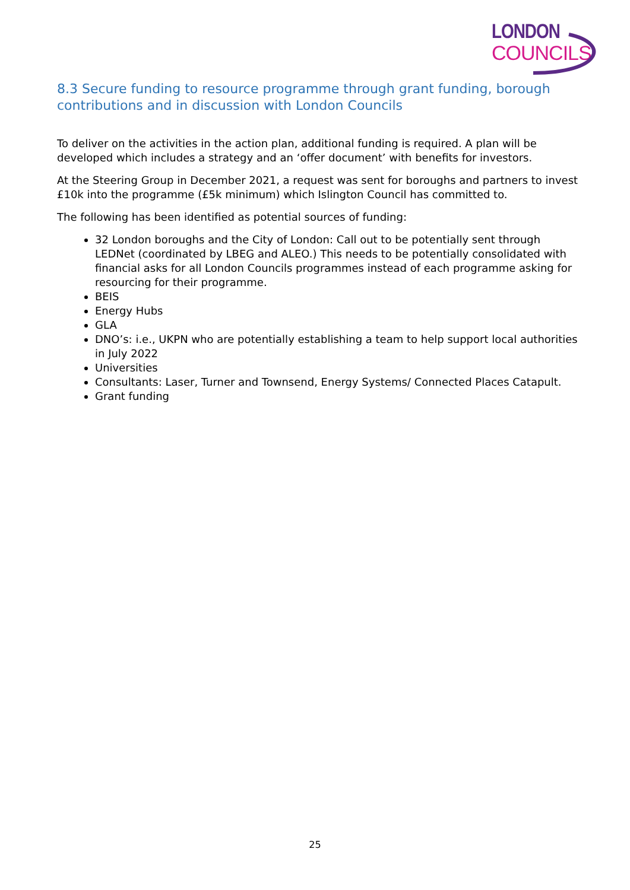LONDON
COUNCILS
8.3 Secure funding to resource programme through grant funding, borough contributions and in discussion with London Councils
To deliver on the activities in the action plan, additional funding is required. A plan will be developed which includes a strategy and an ‘offer document’ with benefits for investors.
At the Steering Group in December 2021, a request was sent for boroughs and partners to invest £10k into the programme (£5k minimum) which Islington Council has committed to.
The following has been identified as potential sources of funding:
32 London boroughs and the City of London: Call out to be potentially sent through LEDNet (coordinated by LBEG and ALEO.) This needs to be potentially consolidated with financial asks for all London Councils programmes instead of each programme asking for resourcing for their programme.
BEIS
Energy Hubs
GLA
DNO’s: i.e., UKPN who are potentially establishing a team to help support local authorities in July 2022
Universities
Consultants: Laser, Turner and Townsend, Energy Systems/ Connected Places Catapult.
Grant funding
25